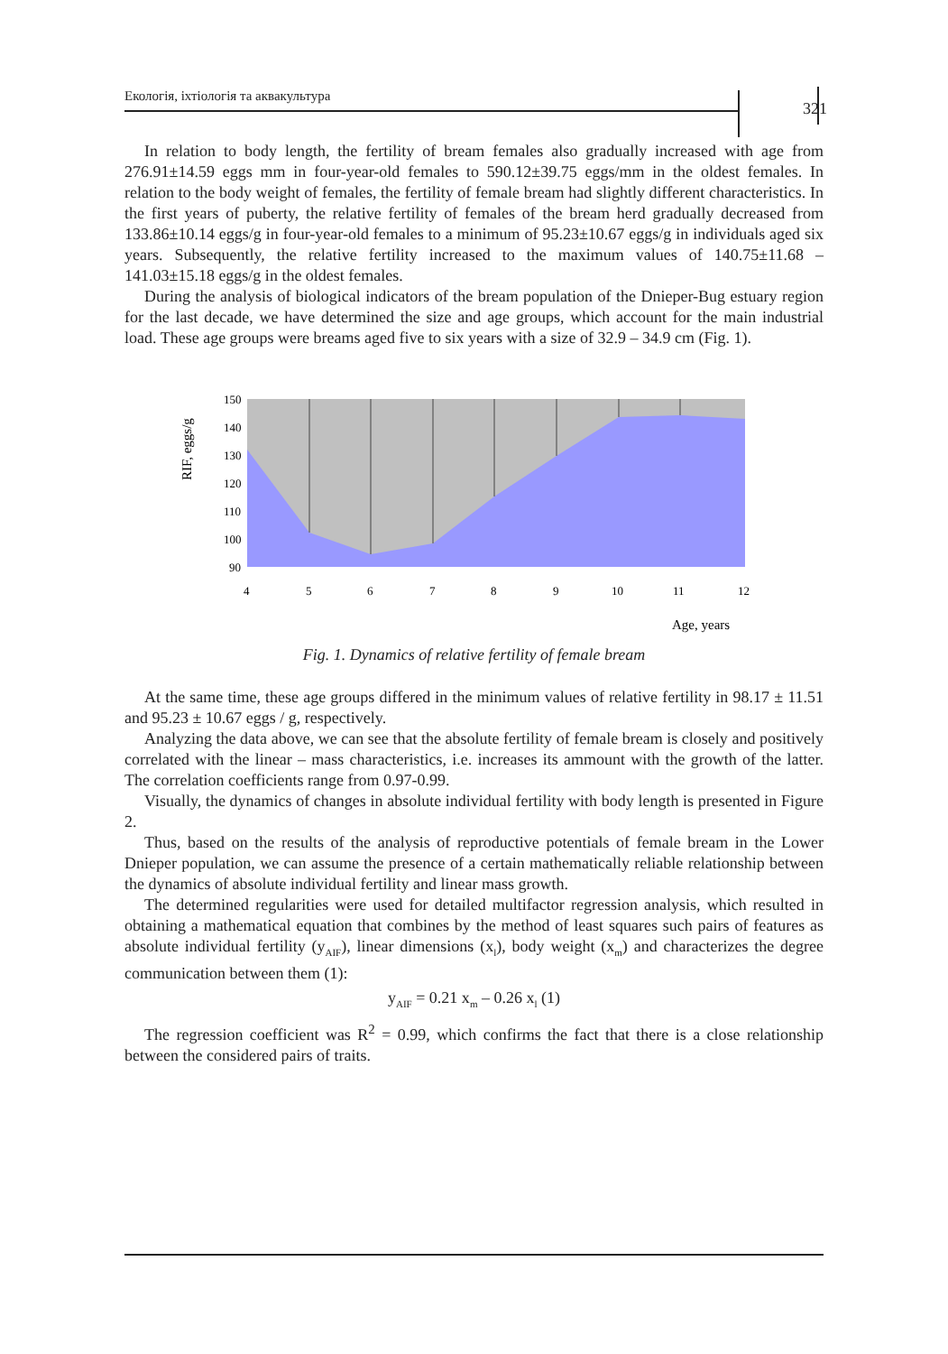Екологія, іхтіологія та аквакультура 321
In relation to body length, the fertility of bream females also gradually increased with age from 276.91±14.59 eggs mm in four-year-old females to 590.12±39.75 eggs/mm in the oldest females. In relation to the body weight of females, the fertility of female bream had slightly different characteristics. In the first years of puberty, the relative fertility of females of the bream herd gradually decreased from 133.86±10.14 eggs/g in four-year-old females to a minimum of 95.23±10.67 eggs/g in individuals aged six years. Subsequently, the relative fertility increased to the maximum values of 140.75±11.68 – 141.03±15.18 eggs/g in the oldest females.
During the analysis of biological indicators of the bream population of the Dnieper-Bug estuary region for the last decade, we have determined the size and age groups, which account for the main industrial load. These age groups were breams aged five to six years with a size of 32.9 – 34.9 cm (Fig. 1).
RIF, eggs/g
150
140
130
120
110
100
90
4
5
6
7
8
9
10
11
12
Age, years
Fig. 1. Dynamics of relative fertility of female bream
At the same time, these age groups differed in the minimum values of relative fertility in 98.17 ± 11.51 and 95.23 ± 10.67 eggs / g, respectively.
Analyzing the data above, we can see that the absolute fertility of female bream is closely and positively correlated with the linear – mass characteristics, i.e. increases its ammount with the growth of the latter. The correlation coefficients range from 0.97-0.99.
Visually, the dynamics of changes in absolute individual fertility with body length is presented in Figure 2.
Thus, based on the results of the analysis of reproductive potentials of female bream in the Lower Dnieper population, we can assume the presence of a certain mathematically reliable relationship between the dynamics of absolute individual fertility and linear mass growth.
The determined regularities were used for detailed multifactor regression analysis, which resulted in obtaining a mathematical equation that combines by the method of least squares such pairs of features as absolute individual fertility (y<sub>AIF</sub>), linear dimensions (x<sub>l</sub>), body weight (x<sub>m</sub>) and characterizes the degree communication between them (1):
y<sub>AIF</sub> = 0.21 x<sub>m</sub> – 0.26 x<sub>l</sub> (1)
The regression coefficient was R<sup>2</sup> = 0.99, which confirms the fact that there is a close relationship between the considered pairs of traits.